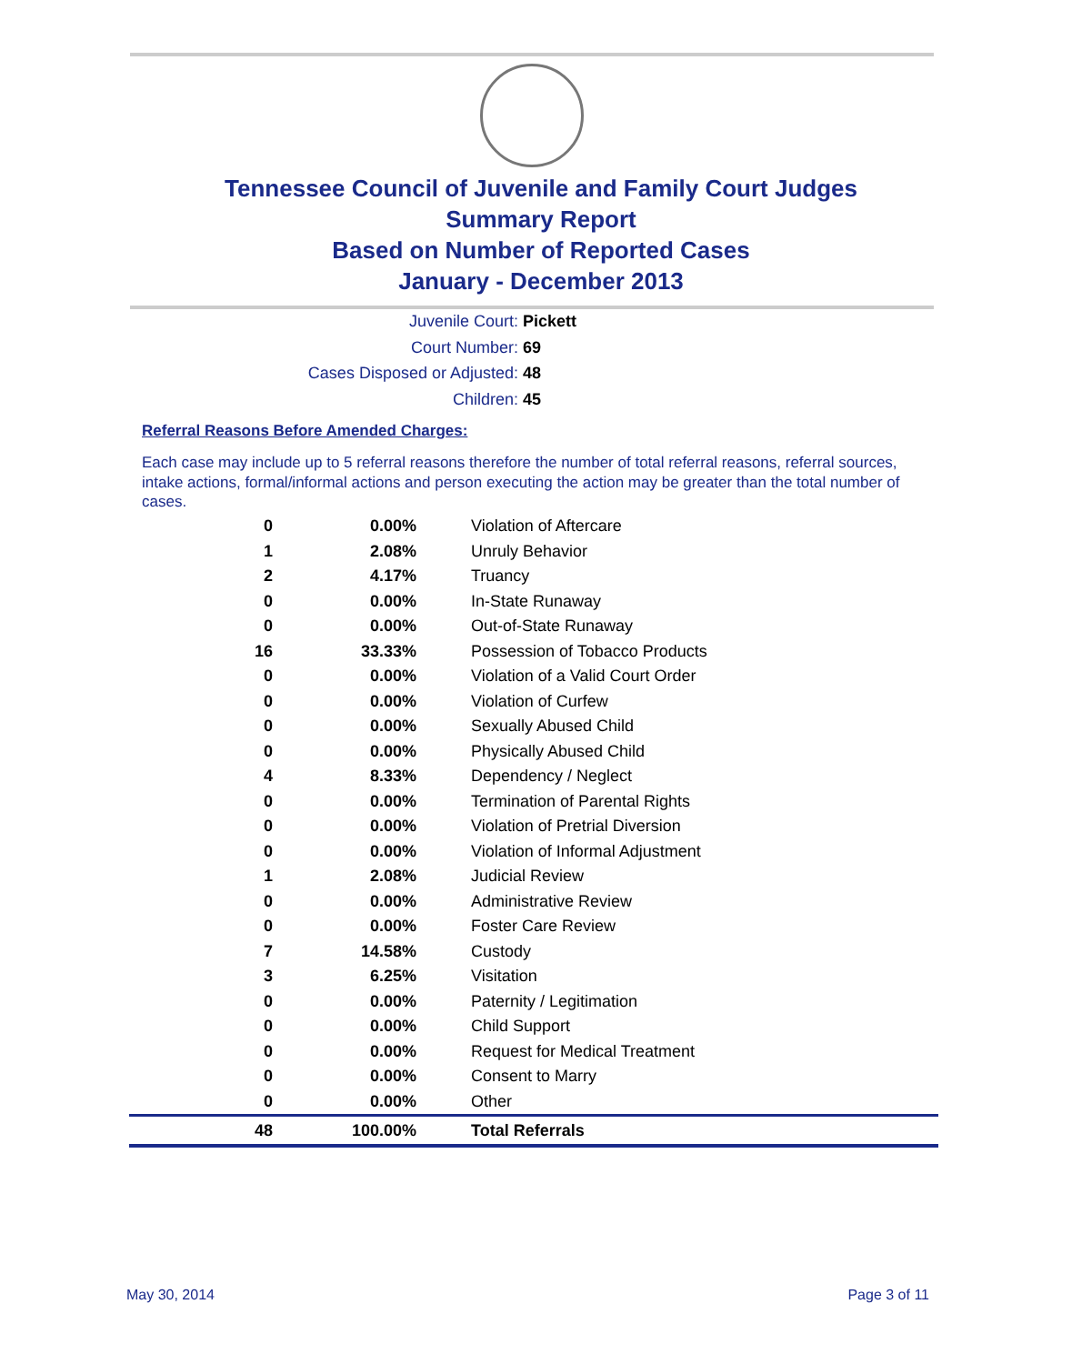Tennessee Council of Juvenile and Family Court Judges
Summary Report
Based on Number of Reported Cases
January - December 2013
Juvenile Court: Pickett
Court Number: 69
Cases Disposed or Adjusted: 48
Children: 45
Referral Reasons Before Amended Charges:
Each case may include up to 5 referral reasons therefore the number of total referral reasons, referral sources, intake actions, formal/informal actions and person executing the action may be greater than the total number of cases.
| 0 | 0.00% | Violation of Aftercare |
| 1 | 2.08% | Unruly Behavior |
| 2 | 4.17% | Truancy |
| 0 | 0.00% | In-State Runaway |
| 0 | 0.00% | Out-of-State Runaway |
| 16 | 33.33% | Possession of Tobacco Products |
| 0 | 0.00% | Violation of a Valid Court Order |
| 0 | 0.00% | Violation of Curfew |
| 0 | 0.00% | Sexually Abused Child |
| 0 | 0.00% | Physically Abused Child |
| 4 | 8.33% | Dependency / Neglect |
| 0 | 0.00% | Termination of Parental Rights |
| 0 | 0.00% | Violation of Pretrial Diversion |
| 0 | 0.00% | Violation of Informal Adjustment |
| 1 | 2.08% | Judicial Review |
| 0 | 0.00% | Administrative Review |
| 0 | 0.00% | Foster Care Review |
| 7 | 14.58% | Custody |
| 3 | 6.25% | Visitation |
| 0 | 0.00% | Paternity / Legitimation |
| 0 | 0.00% | Child Support |
| 0 | 0.00% | Request for Medical Treatment |
| 0 | 0.00% | Consent to Marry |
| 0 | 0.00% | Other |
| 48 | 100.00% | Total Referrals |
May 30, 2014 Page 3 of 11